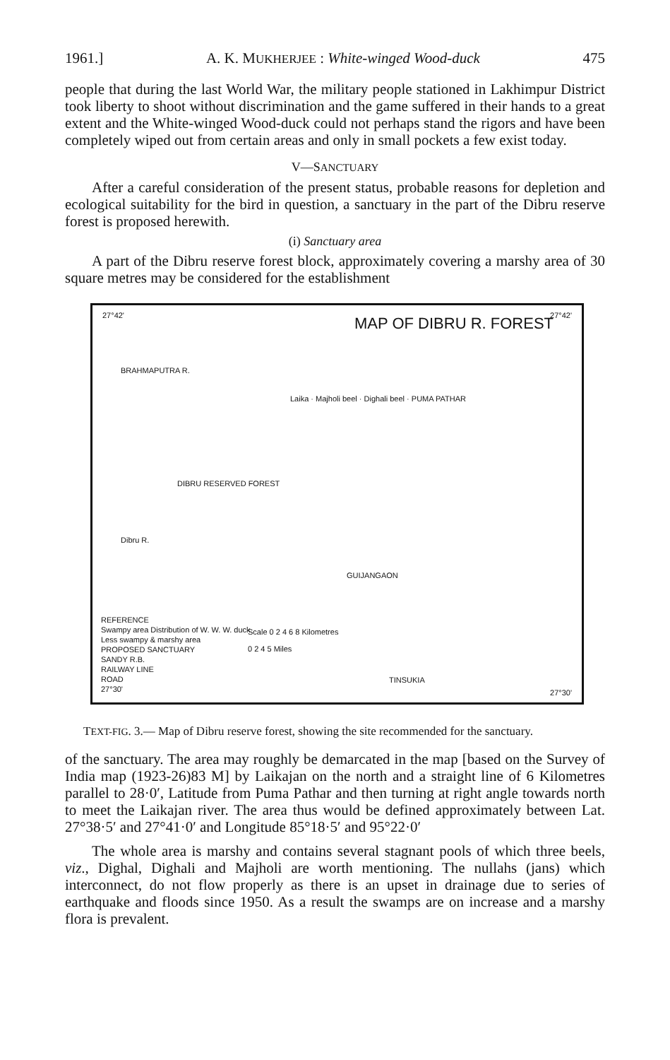1961.] A. K. MUKHERJEE : White-winged Wood-duck 475
people that during the last World War, the military people stationed in Lakhimpur District took liberty to shoot without discrimination and the game suffered in their hands to a great extent and the White-winged Wood-duck could not perhaps stand the rigors and have been completely wiped out from certain areas and only in small pockets a few exist today.
V—SANCTUARY
After a careful consideration of the present status, probable reasons for depletion and ecological suitability for the bird in question, a sanctuary in the part of the Dibru reserve forest is proposed herewith.
(i) Sanctuary area
A part of the Dibru reserve forest block, approximately covering a marshy area of 30 square metres may be considered for the establishment
27°42' 27°42'
MAP OF DIBRU R. FOREST
BRAHMAPUTRA R.
Laika · Majholi beel · Dighali beel · PUMA PATHAR
DIBRU RESERVED FOREST
Dibru R.
GUIJANGAON
Scale 0 2 4 6 8 Kilometres
0 2 4 5 Miles
TINSUKIA
REFERENCE
Swampy area Distribution of W. W. W. duck
Less swampy & marshy area
PROPOSED SANCTUARY
SANDY R.B.
RAILWAY LINE
ROAD
27°30'
27°30'
TEXT-FIG. 3.— Map of Dibru reserve forest, showing the site recommended for the sanctuary.
of the sanctuary. The area may roughly be demarcated in the map [based on the Survey of India map (1923-26)83 M] by Laikajan on the north and a straight line of 6 Kilometres parallel to 28·0′, Latitude from Puma Pathar and then turning at right angle towards north to meet the Laikajan river. The area thus would be defined approximately between Lat. 27°38·5′ and 27°41·0′ and Longitude 85°18·5′ and 95°22·0′
The whole area is marshy and contains several stagnant pools of which three beels, viz., Dighal, Dighali and Majholi are worth mentioning. The nullahs (jans) which interconnect, do not flow properly as there is an upset in drainage due to series of earthquake and floods since 1950. As a result the swamps are on increase and a marshy flora is prevalent.